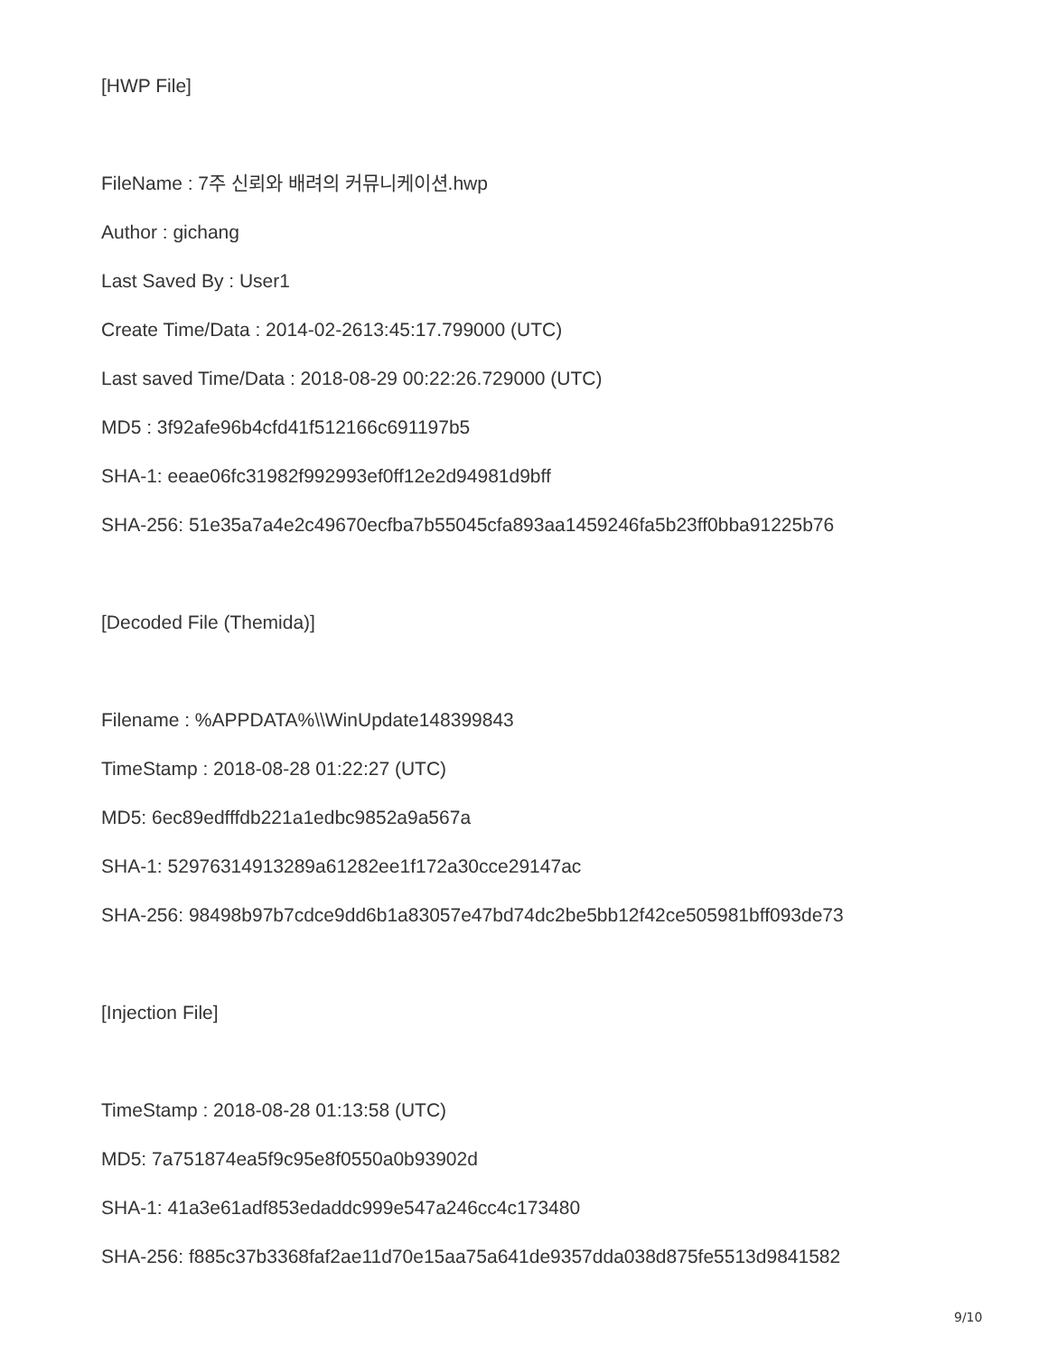[HWP File]
FileName : 7주 신뢰와 배려의 커뮤니케이션.hwp
Author : gichang
Last Saved By : User1
Create Time/Data : 2014-02-2613:45:17.799000 (UTC)
Last saved Time/Data : 2018-08-29 00:22:26.729000 (UTC)
MD5 : 3f92afe96b4cfd41f512166c691197b5
SHA-1: eeae06fc31982f992993ef0ff12e2d94981d9bff
SHA-256: 51e35a7a4e2c49670ecfba7b55045cfa893aa1459246fa5b23ff0bba91225b76
[Decoded File (Themida)]
Filename : %APPDATA%\\WinUpdate148399843
TimeStamp : 2018-08-28 01:22:27 (UTC)
MD5: 6ec89edfffdb221a1edbc9852a9a567a
SHA-1: 52976314913289a61282ee1f172a30cce29147ac
SHA-256: 98498b97b7cdce9dd6b1a83057e47bd74dc2be5bb12f42ce505981bff093de73
[Injection File]
TimeStamp : 2018-08-28 01:13:58 (UTC)
MD5: 7a751874ea5f9c95e8f0550a0b93902d
SHA-1: 41a3e61adf853edaddc999e547a246cc4c173480
SHA-256: f885c37b3368faf2ae11d70e15aa75a641de9357dda038d875fe5513d9841582
9/10